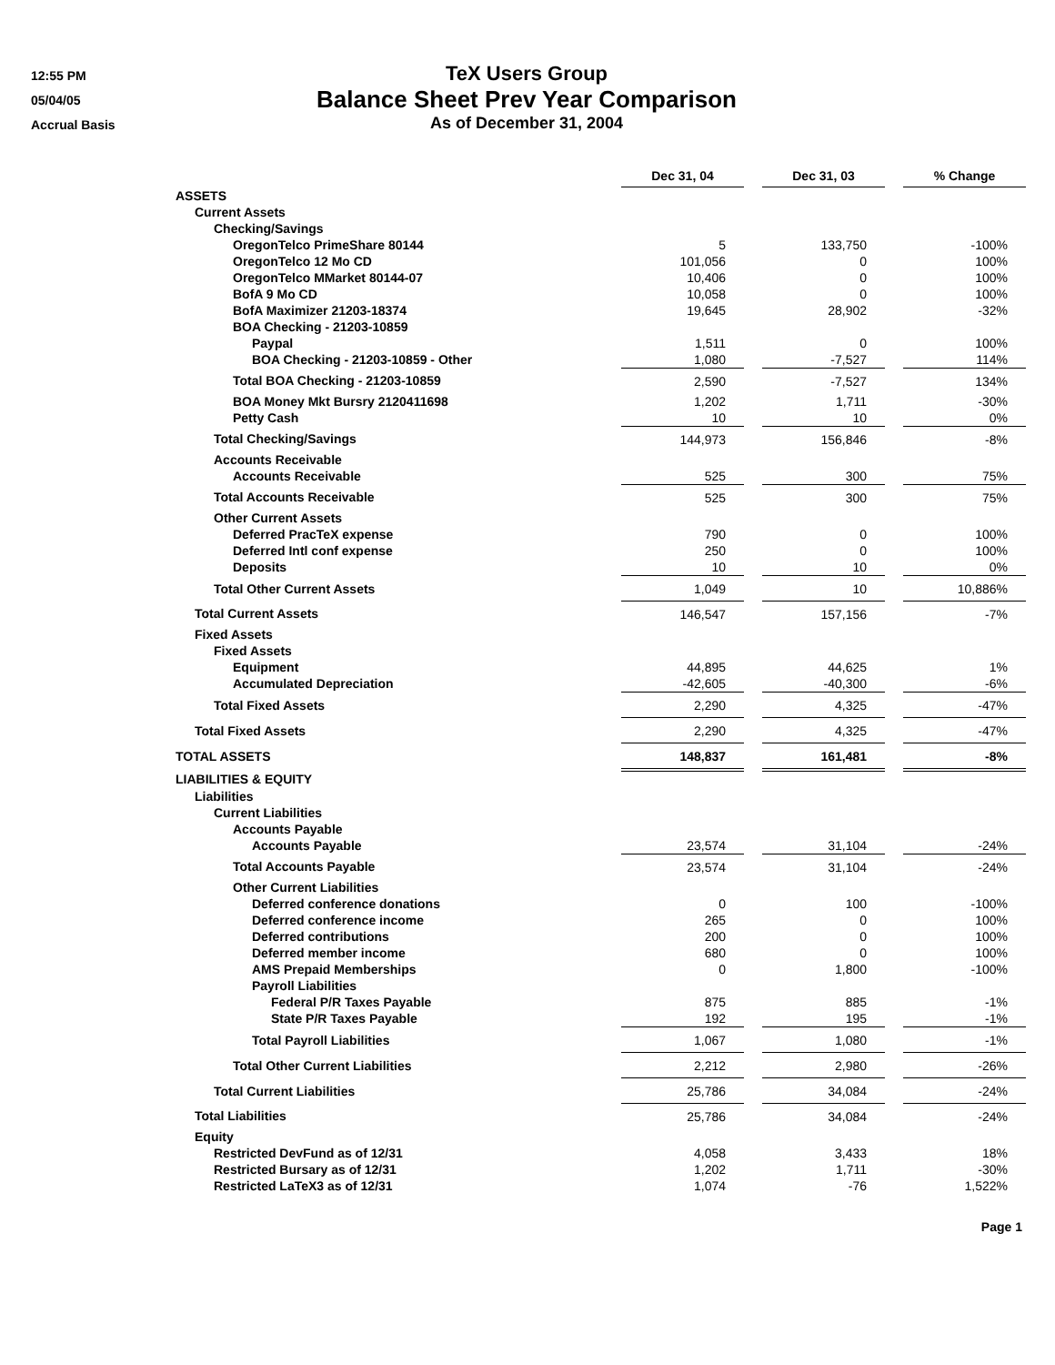12:55 PM
05/04/05
Accrual Basis
TeX Users Group
Balance Sheet Prev Year Comparison
As of December 31, 2004
| | Dec 31, 04 | | Dec 31, 03 | | % Change |
| ASSETS | | | | | |
| Current Assets | | | | | |
| Checking/Savings | | | | | |
| OregonTelco PrimeShare 80144 | 5 | | 133,750 | | -100% |
| OregonTelco 12 Mo CD | 101,056 | | 0 | | 100% |
| OregonTelco MMarket 80144-07 | 10,406 | | 0 | | 100% |
| BofA 9 Mo CD | 10,058 | | 0 | | 100% |
| BofA Maximizer 21203-18374 | 19,645 | | 28,902 | | -32% |
| BOA Checking - 21203-10859 | | | | | |
| Paypal | 1,511 | | 0 | | 100% |
| BOA Checking - 21203-10859 - Other | 1,080 | | -7,527 | | 114% |
| Total BOA Checking - 21203-10859 | 2,590 | | -7,527 | | 134% |
| BOA Money Mkt Bursry 2120411698 | 1,202 | | 1,711 | | -30% |
| Petty Cash | 10 | | 10 | | 0% |
| Total Checking/Savings | 144,973 | | 156,846 | | -8% |
| Accounts Receivable | | | | | |
| Accounts Receivable | 525 | | 300 | | 75% |
| Total Accounts Receivable | 525 | | 300 | | 75% |
| Other Current Assets | | | | | |
| Deferred PracTeX expense | 790 | | 0 | | 100% |
| Deferred Intl conf expense | 250 | | 0 | | 100% |
| Deposits | 10 | | 10 | | 0% |
| Total Other Current Assets | 1,049 | | 10 | | 10,886% |
| Total Current Assets | 146,547 | | 157,156 | | -7% |
| Fixed Assets | | | | | |
| Fixed Assets | | | | | |
| Equipment | 44,895 | | 44,625 | | 1% |
| Accumulated Depreciation | -42,605 | | -40,300 | | -6% |
| Total Fixed Assets | 2,290 | | 4,325 | | -47% |
| Total Fixed Assets | 2,290 | | 4,325 | | -47% |
| TOTAL ASSETS | 148,837 | | 161,481 | | -8% |
| LIABILITIES & EQUITY | | | | | |
| Liabilities | | | | | |
| Current Liabilities | | | | | |
| Accounts Payable | | | | | |
| Accounts Payable | 23,574 | | 31,104 | | -24% |
| Total Accounts Payable | 23,574 | | 31,104 | | -24% |
| Other Current Liabilities | | | | | |
| Deferred conference donations | 0 | | 100 | | -100% |
| Deferred conference income | 265 | | 0 | | 100% |
| Deferred contributions | 200 | | 0 | | 100% |
| Deferred member income | 680 | | 0 | | 100% |
| AMS Prepaid Memberships | 0 | | 1,800 | | -100% |
| Payroll Liabilities | | | | | |
| Federal P/R Taxes Payable | 875 | | 885 | | -1% |
| State P/R Taxes Payable | 192 | | 195 | | -1% |
| Total Payroll Liabilities | 1,067 | | 1,080 | | -1% |
| Total Other Current Liabilities | 2,212 | | 2,980 | | -26% |
| Total Current Liabilities | 25,786 | | 34,084 | | -24% |
| Total Liabilities | 25,786 | | 34,084 | | -24% |
| Equity | | | | | |
| Restricted DevFund as of 12/31 | 4,058 | | 3,433 | | 18% |
| Restricted Bursary as of 12/31 | 1,202 | | 1,711 | | -30% |
| Restricted LaTeX3 as of 12/31 | 1,074 | | -76 | | 1,522% |
Page 1